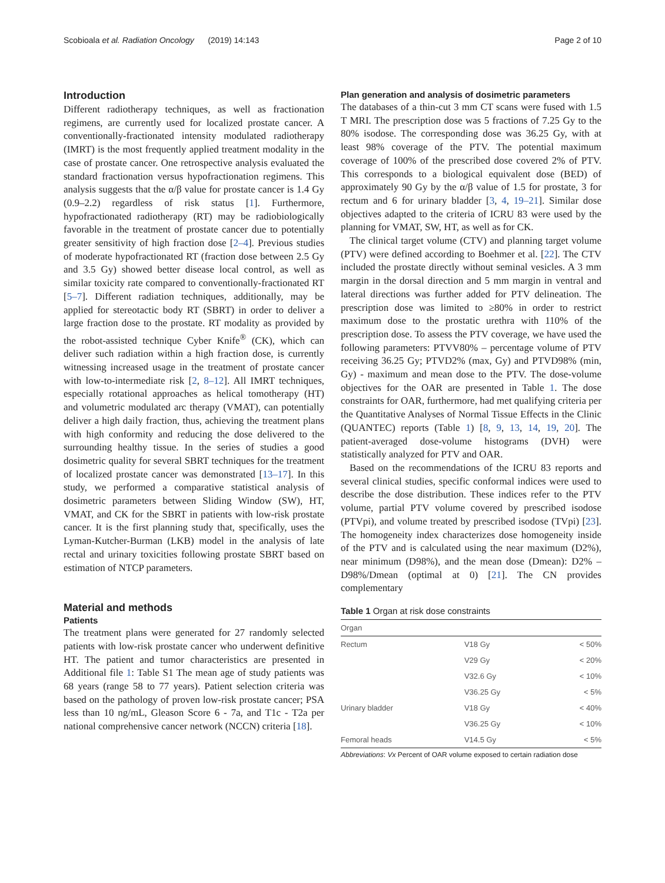Scobioala et al. Radiation Oncology (2019) 14:143 Page 2 of 10
Introduction
Different radiotherapy techniques, as well as fractionation regimens, are currently used for localized prostate cancer. A conventionally-fractionated intensity modulated radiotherapy (IMRT) is the most frequently applied treatment modality in the case of prostate cancer. One retrospective analysis evaluated the standard fractionation versus hypofractionation regimens. This analysis suggests that the α/β value for prostate cancer is 1.4 Gy (0.9–2.2) regardless of risk status [1]. Furthermore, hypofractionated radiotherapy (RT) may be radiobiologically favorable in the treatment of prostate cancer due to potentially greater sensitivity of high fraction dose [2–4]. Previous studies of moderate hypofractionated RT (fraction dose between 2.5 Gy and 3.5 Gy) showed better disease local control, as well as similar toxicity rate compared to conventionally-fractionated RT [5–7]. Different radiation techniques, additionally, may be applied for stereotactic body RT (SBRT) in order to deliver a large fraction dose to the prostate. RT modality as provided by the robot-assisted technique Cyber Knife<sup>®</sup> (CK), which can deliver such radiation within a high fraction dose, is currently witnessing increased usage in the treatment of prostate cancer with low-to-intermediate risk [2, 8–12]. All IMRT techniques, especially rotational approaches as helical tomotherapy (HT) and volumetric modulated arc therapy (VMAT), can potentially deliver a high daily fraction, thus, achieving the treatment plans with high conformity and reducing the dose delivered to the surrounding healthy tissue. In the series of studies a good dosimetric quality for several SBRT techniques for the treatment of localized prostate cancer was demonstrated [13–17]. In this study, we performed a comparative statistical analysis of dosimetric parameters between Sliding Window (SW), HT, VMAT, and CK for the SBRT in patients with low-risk prostate cancer. It is the first planning study that, specifically, uses the Lyman-Kutcher-Burman (LKB) model in the analysis of late rectal and urinary toxicities following prostate SBRT based on estimation of NTCP parameters.
Material and methods
Patients
The treatment plans were generated for 27 randomly selected patients with low-risk prostate cancer who underwent definitive HT. The patient and tumor characteristics are presented in Additional file 1: Table S1 The mean age of study patients was 68 years (range 58 to 77 years). Patient selection criteria was based on the pathology of proven low-risk prostate cancer; PSA less than 10 ng/mL, Gleason Score 6 - 7a, and T1c - T2a per national comprehensive cancer network (NCCN) criteria [18].
Plan generation and analysis of dosimetric parameters
The databases of a thin-cut 3 mm CT scans were fused with 1.5 T MRI. The prescription dose was 5 fractions of 7.25 Gy to the 80% isodose. The corresponding dose was 36.25 Gy, with at least 98% coverage of the PTV. The potential maximum coverage of 100% of the prescribed dose covered 2% of PTV. This corresponds to a biological equivalent dose (BED) of approximately 90 Gy by the α/β value of 1.5 for prostate, 3 for rectum and 6 for urinary bladder [3, 4, 19–21]. Similar dose objectives adapted to the criteria of ICRU 83 were used by the planning for VMAT, SW, HT, as well as for CK.
The clinical target volume (CTV) and planning target volume (PTV) were defined according to Boehmer et al. [22]. The CTV included the prostate directly without seminal vesicles. A 3 mm margin in the dorsal direction and 5 mm margin in ventral and lateral directions was further added for PTV delineation. The prescription dose was limited to ≥80% in order to restrict maximum dose to the prostatic urethra with 110% of the prescription dose. To assess the PTV coverage, we have used the following parameters: PTVV80% – percentage volume of PTV receiving 36.25 Gy; PTVD2% (max, Gy) and PTVD98% (min, Gy) - maximum and mean dose to the PTV. The dose-volume objectives for the OAR are presented in Table 1. The dose constraints for OAR, furthermore, had met qualifying criteria per the Quantitative Analyses of Normal Tissue Effects in the Clinic (QUANTEC) reports (Table 1) [8, 9, 13, 14, 19, 20]. The patient-averaged dose-volume histograms (DVH) were statistically analyzed for PTV and OAR.
Based on the recommendations of the ICRU 83 reports and several clinical studies, specific conformal indices were used to describe the dose distribution. These indices refer to the PTV volume, partial PTV volume covered by prescribed isodose (PTVpi), and volume treated by prescribed isodose (TVpi) [23]. The homogeneity index characterizes dose homogeneity inside of the PTV and is calculated using the near maximum (D2%), near minimum (D98%), and the mean dose (Dmean): D2% – D98%/Dmean (optimal at 0) [21]. The CN provides complementary
Table 1 Organ at risk dose constraints
| Organ | | |
| --- | --- | --- |
| Rectum | V18 Gy | < 50% |
| | V29 Gy | < 20% |
| | V32.6 Gy | < 10% |
| | V36.25 Gy | < 5% |
| Urinary bladder | V18 Gy | < 40% |
| | V36.25 Gy | < 10% |
| Femoral heads | V14.5 Gy | < 5% |
Abbreviations: Vx Percent of OAR volume exposed to certain radiation dose